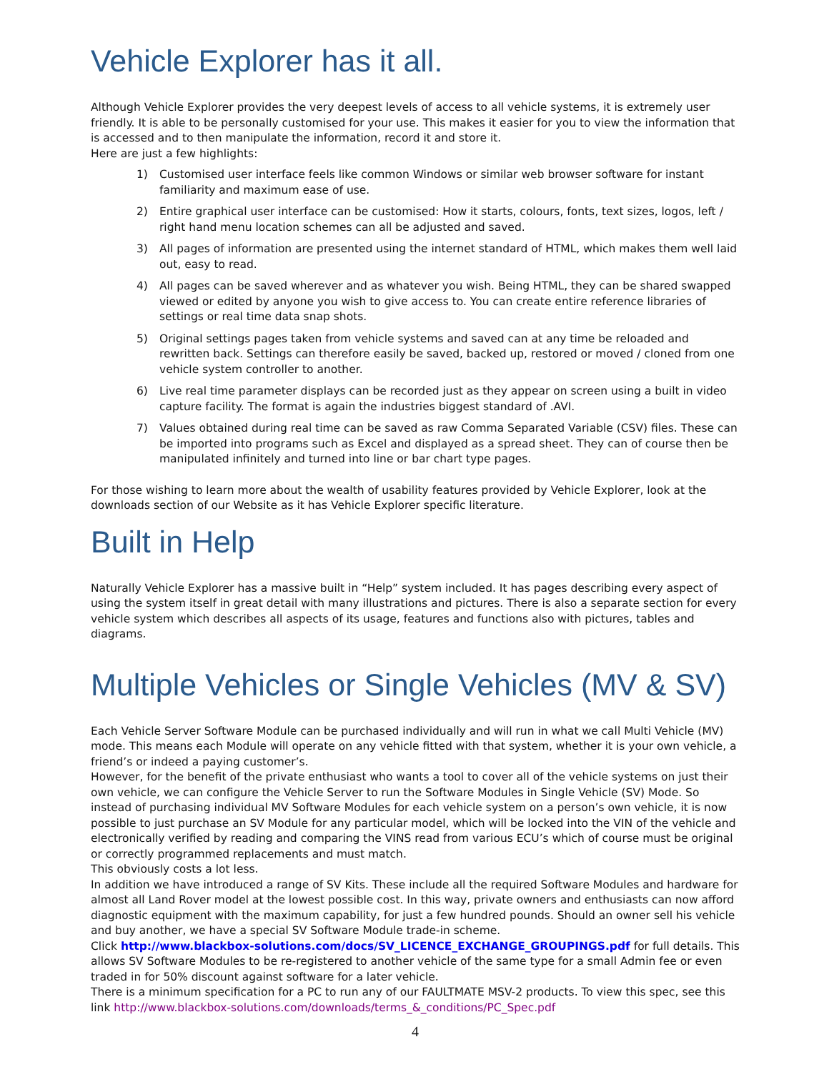Vehicle Explorer has it all.
Although Vehicle Explorer provides the very deepest levels of access to all vehicle systems, it is extremely user friendly. It is able to be personally customised for your use. This makes it easier for you to view the information that is accessed and to then manipulate the information, record it and store it.
Here are just a few highlights:
1) Customised user interface feels like common Windows or similar web browser software for instant familiarity and maximum ease of use.
2) Entire graphical user interface can be customised: How it starts, colours, fonts, text sizes, logos, left / right hand menu location schemes can all be adjusted and saved.
3) All pages of information are presented using the internet standard of HTML, which makes them well laid out, easy to read.
4) All pages can be saved wherever and as whatever you wish. Being HTML, they can be shared swapped viewed or edited by anyone you wish to give access to. You can create entire reference libraries of settings or real time data snap shots.
5) Original settings pages taken from vehicle systems and saved can at any time be reloaded and rewritten back. Settings can therefore easily be saved, backed up, restored or moved / cloned from one vehicle system controller to another.
6) Live real time parameter displays can be recorded just as they appear on screen using a built in video capture facility. The format is again the industries biggest standard of .AVI.
7) Values obtained during real time can be saved as raw Comma Separated Variable (CSV) files. These can be imported into programs such as Excel and displayed as a spread sheet. They can of course then be manipulated infinitely and turned into line or bar chart type pages.
For those wishing to learn more about the wealth of usability features provided by Vehicle Explorer, look at the downloads section of our Website as it has Vehicle Explorer specific literature.
Built in Help
Naturally Vehicle Explorer has a massive built in “Help” system included. It has pages describing every aspect of using the system itself in great detail with many illustrations and pictures. There is also a separate section for every vehicle system which describes all aspects of its usage, features and functions also with pictures, tables and diagrams.
Multiple Vehicles or Single Vehicles (MV & SV)
Each Vehicle Server Software Module can be purchased individually and will run in what we call Multi Vehicle (MV) mode. This means each Module will operate on any vehicle fitted with that system, whether it is your own vehicle, a friend’s or indeed a paying customer’s.
However, for the benefit of the private enthusiast who wants a tool to cover all of the vehicle systems on just their own vehicle, we can configure the Vehicle Server to run the Software Modules in Single Vehicle (SV) Mode. So instead of purchasing individual MV Software Modules for each vehicle system on a person’s own vehicle, it is now possible to just purchase an SV Module for any particular model, which will be locked into the VIN of the vehicle and electronically verified by reading and comparing the VINS read from various ECU’s which of course must be original or correctly programmed replacements and must match.
This obviously costs a lot less.
In addition we have introduced a range of SV Kits. These include all the required Software Modules and hardware for almost all Land Rover model at the lowest possible cost. In this way, private owners and enthusiasts can now afford diagnostic equipment with the maximum capability, for just a few hundred pounds. Should an owner sell his vehicle and buy another, we have a special SV Software Module trade-in scheme.
Click http://www.blackbox-solutions.com/docs/SV_LICENCE_EXCHANGE_GROUPINGS.pdf for full details. This allows SV Software Modules to be re-registered to another vehicle of the same type for a small Admin fee or even traded in for 50% discount against software for a later vehicle.
There is a minimum specification for a PC to run any of our FAULTMATE MSV-2 products. To view this spec, see this link http://www.blackbox-solutions.com/downloads/terms_&_conditions/PC_Spec.pdf
4